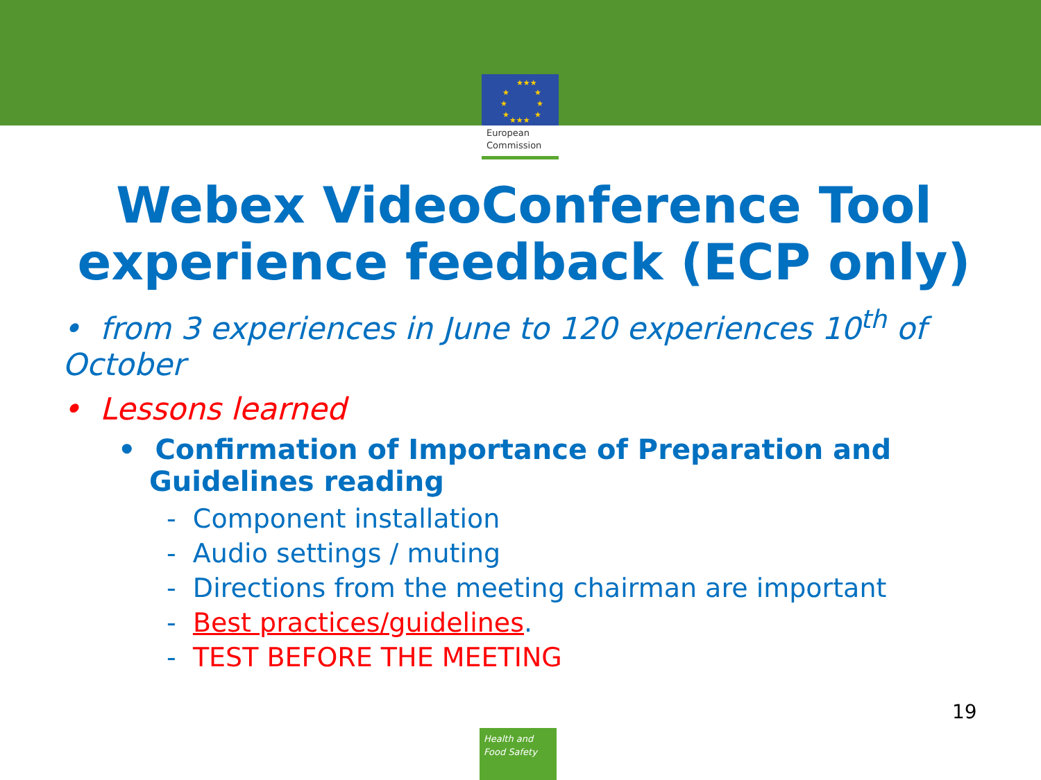★★★
★
★
★
★
★
★
★★★
European
Commission
Webex VideoConference Tool experience feedback (ECP only)
• from 3 experiences in June to 120 experiences 10<sup>th</sup> of October
• Lessons learned
• Confirmation of Importance of Preparation and Guidelines reading
- Component installation
- Audio settings / muting
- Directions from the meeting chairman are important
- Best practices/guidelines.
- TEST BEFORE THE MEETING
19
Health and
Food Safety